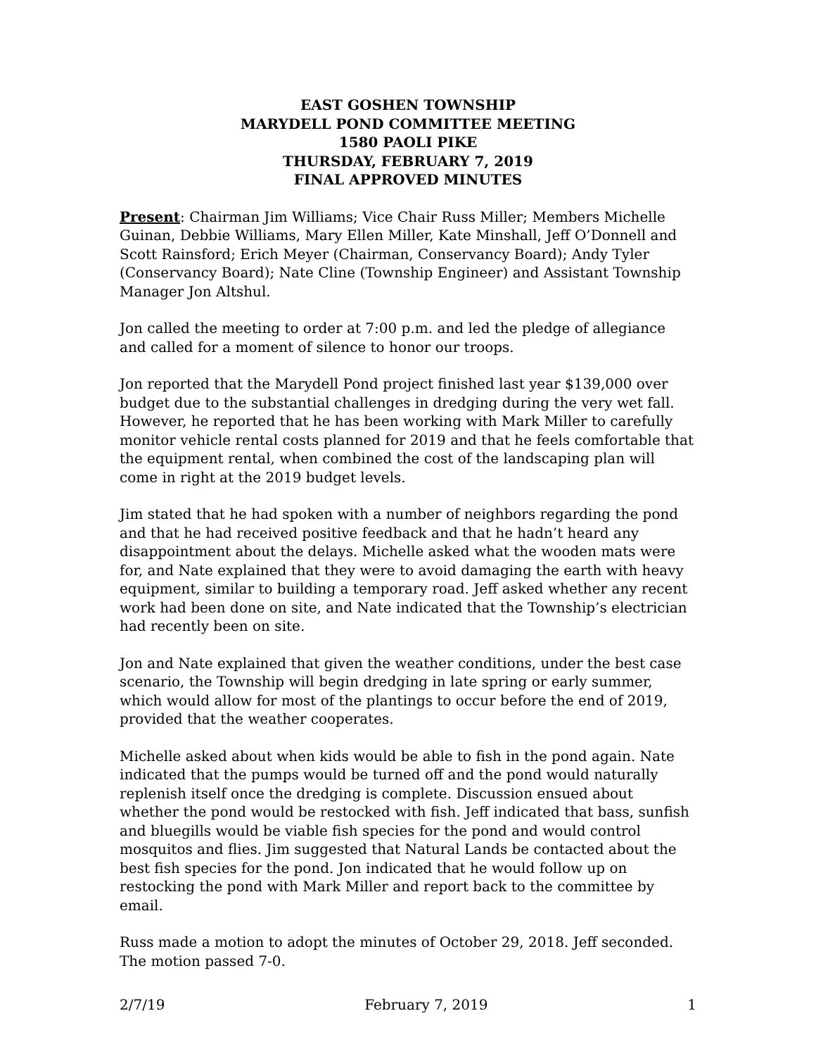EAST GOSHEN TOWNSHIP
MARYDELL POND COMMITTEE MEETING
1580 PAOLI PIKE
THURSDAY, FEBRUARY 7, 2019
FINAL APPROVED MINUTES
Present: Chairman Jim Williams; Vice Chair Russ Miller; Members Michelle Guinan, Debbie Williams, Mary Ellen Miller, Kate Minshall, Jeff O’Donnell and Scott Rainsford; Erich Meyer (Chairman, Conservancy Board); Andy Tyler (Conservancy Board); Nate Cline (Township Engineer) and Assistant Township Manager Jon Altshul.
Jon called the meeting to order at 7:00 p.m. and led the pledge of allegiance and called for a moment of silence to honor our troops.
Jon reported that the Marydell Pond project finished last year $139,000 over budget due to the substantial challenges in dredging during the very wet fall. However, he reported that he has been working with Mark Miller to carefully monitor vehicle rental costs planned for 2019 and that he feels comfortable that the equipment rental, when combined the cost of the landscaping plan will come in right at the 2019 budget levels.
Jim stated that he had spoken with a number of neighbors regarding the pond and that he had received positive feedback and that he hadn’t heard any disappointment about the delays. Michelle asked what the wooden mats were for, and Nate explained that they were to avoid damaging the earth with heavy equipment, similar to building a temporary road. Jeff asked whether any recent work had been done on site, and Nate indicated that the Township’s electrician had recently been on site.
Jon and Nate explained that given the weather conditions, under the best case scenario, the Township will begin dredging in late spring or early summer, which would allow for most of the plantings to occur before the end of 2019, provided that the weather cooperates.
Michelle asked about when kids would be able to fish in the pond again. Nate indicated that the pumps would be turned off and the pond would naturally replenish itself once the dredging is complete. Discussion ensued about whether the pond would be restocked with fish. Jeff indicated that bass, sunfish and bluegills would be viable fish species for the pond and would control mosquitos and flies. Jim suggested that Natural Lands be contacted about the best fish species for the pond. Jon indicated that he would follow up on restocking the pond with Mark Miller and report back to the committee by email.
Russ made a motion to adopt the minutes of October 29, 2018. Jeff seconded. The motion passed 7-0.
2/7/19 February 7, 2019 1